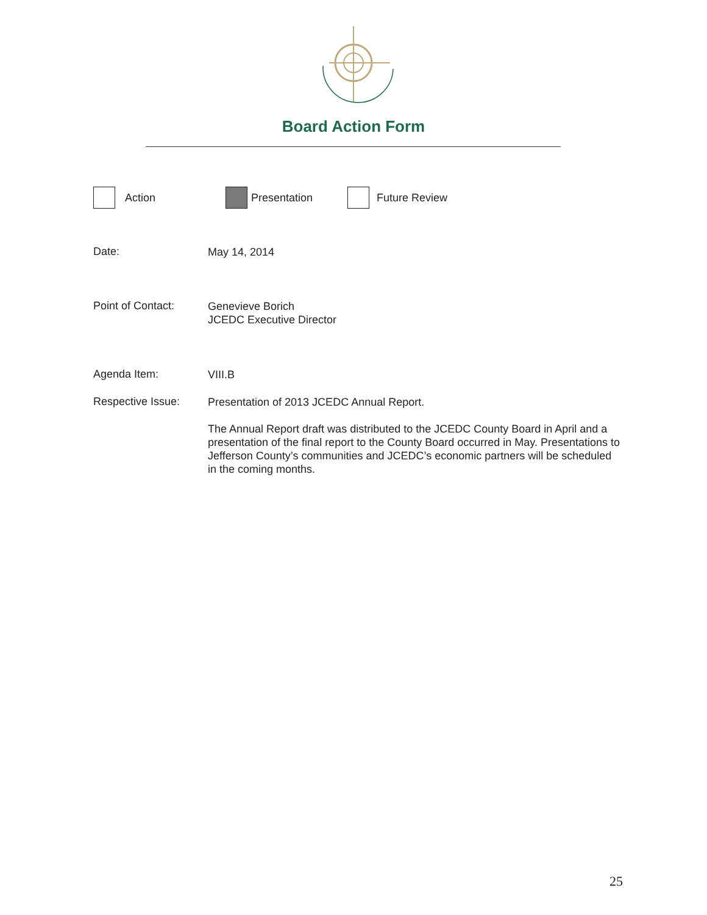Board Action Form
Action Presentation Future Review
Date:
May 14, 2014
Point of Contact:
Genevieve Borich
JCEDC Executive Director
Agenda Item:
VIII.B
Respective Issue:
Presentation of 2013 JCEDC Annual Report.
The Annual Report draft was distributed to the JCEDC County Board in April and a presentation of the final report to the County Board occurred in May. Presentations to Jefferson County’s communities and JCEDC’s economic partners will be scheduled in the coming months.
25